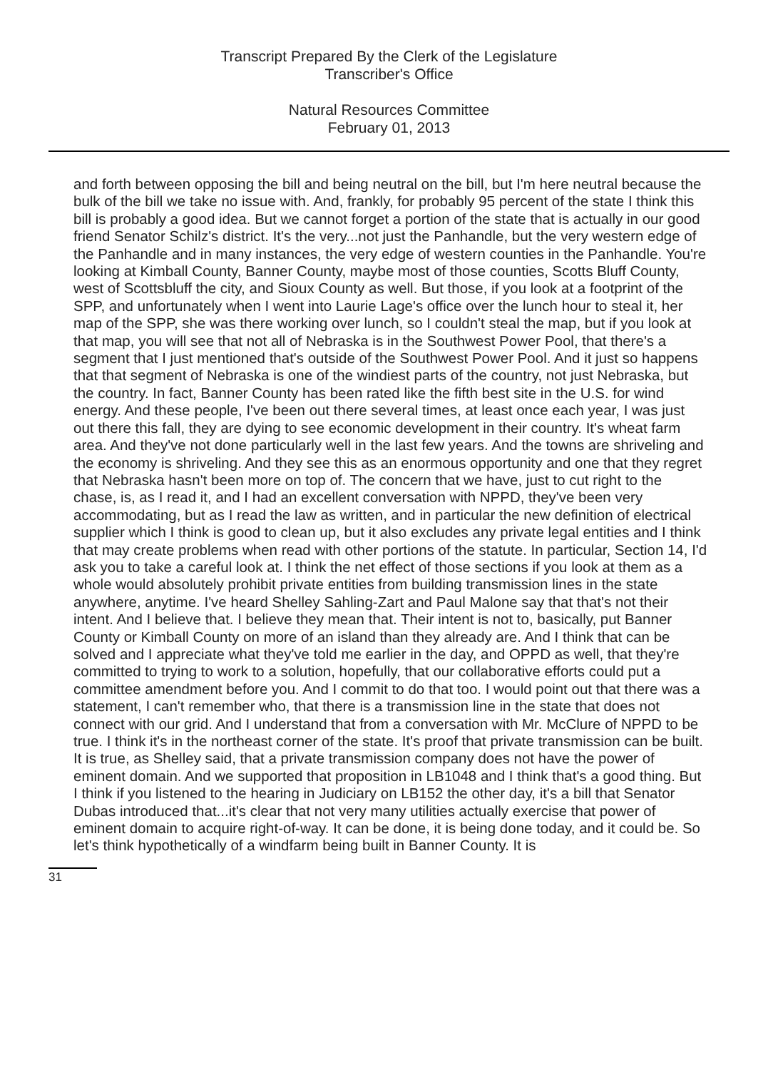Transcript Prepared By the Clerk of the Legislature
Transcriber's Office
Natural Resources Committee
February 01, 2013
and forth between opposing the bill and being neutral on the bill, but I'm here neutral because the bulk of the bill we take no issue with. And, frankly, for probably 95 percent of the state I think this bill is probably a good idea. But we cannot forget a portion of the state that is actually in our good friend Senator Schilz's district. It's the very...not just the Panhandle, but the very western edge of the Panhandle and in many instances, the very edge of western counties in the Panhandle. You're looking at Kimball County, Banner County, maybe most of those counties, Scotts Bluff County, west of Scottsbluff the city, and Sioux County as well. But those, if you look at a footprint of the SPP, and unfortunately when I went into Laurie Lage's office over the lunch hour to steal it, her map of the SPP, she was there working over lunch, so I couldn't steal the map, but if you look at that map, you will see that not all of Nebraska is in the Southwest Power Pool, that there's a segment that I just mentioned that's outside of the Southwest Power Pool. And it just so happens that that segment of Nebraska is one of the windiest parts of the country, not just Nebraska, but the country. In fact, Banner County has been rated like the fifth best site in the U.S. for wind energy. And these people, I've been out there several times, at least once each year, I was just out there this fall, they are dying to see economic development in their country. It's wheat farm area. And they've not done particularly well in the last few years. And the towns are shriveling and the economy is shriveling. And they see this as an enormous opportunity and one that they regret that Nebraska hasn't been more on top of. The concern that we have, just to cut right to the chase, is, as I read it, and I had an excellent conversation with NPPD, they've been very accommodating, but as I read the law as written, and in particular the new definition of electrical supplier which I think is good to clean up, but it also excludes any private legal entities and I think that may create problems when read with other portions of the statute. In particular, Section 14, I'd ask you to take a careful look at. I think the net effect of those sections if you look at them as a whole would absolutely prohibit private entities from building transmission lines in the state anywhere, anytime. I've heard Shelley Sahling-Zart and Paul Malone say that that's not their intent. And I believe that. I believe they mean that. Their intent is not to, basically, put Banner County or Kimball County on more of an island than they already are. And I think that can be solved and I appreciate what they've told me earlier in the day, and OPPD as well, that they're committed to trying to work to a solution, hopefully, that our collaborative efforts could put a committee amendment before you. And I commit to do that too. I would point out that there was a statement, I can't remember who, that there is a transmission line in the state that does not connect with our grid. And I understand that from a conversation with Mr. McClure of NPPD to be true. I think it's in the northeast corner of the state. It's proof that private transmission can be built. It is true, as Shelley said, that a private transmission company does not have the power of eminent domain. And we supported that proposition in LB1048 and I think that's a good thing. But I think if you listened to the hearing in Judiciary on LB152 the other day, it's a bill that Senator Dubas introduced that...it's clear that not very many utilities actually exercise that power of eminent domain to acquire right-of-way. It can be done, it is being done today, and it could be. So let's think hypothetically of a windfarm being built in Banner County. It is
31